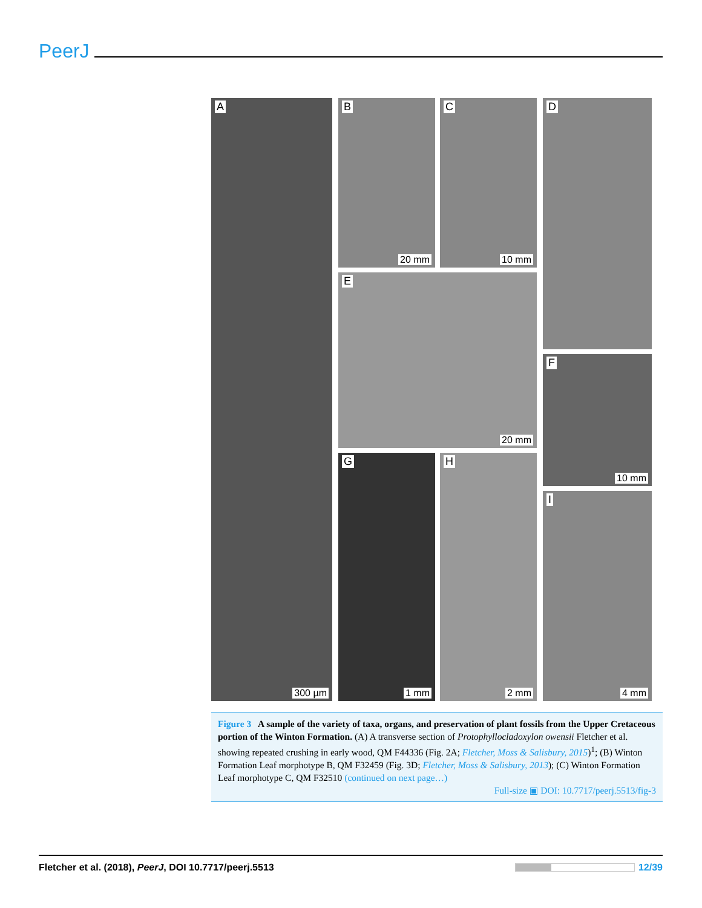PeerJ
A
300 µm
B
20 mm
C
10 mm
E
20 mm
G
1 mm
H
2 mm
D
F
10 mm
I
4 mm
Figure 3 A sample of the variety of taxa, organs, and preservation of plant fossils from the Upper Cretaceous portion of the Winton Formation. (A) A transverse section of Protophyllocladoxylon owensii Fletcher et al. showing repeated crushing in early wood, QM F44336 (Fig. 2A; Fletcher, Moss & Salisbury, 2015)<sup>1</sup>; (B) Winton Formation Leaf morphotype B, QM F32459 (Fig. 3D; Fletcher, Moss & Salisbury, 2013); (C) Winton Formation Leaf morphotype C, QM F32510 (continued on next page…)
Full-size ▣ DOI: 10.7717/peerj.5513/fig-3
Fletcher et al. (2018), PeerJ, DOI 10.7717/peerj.5513
12/39